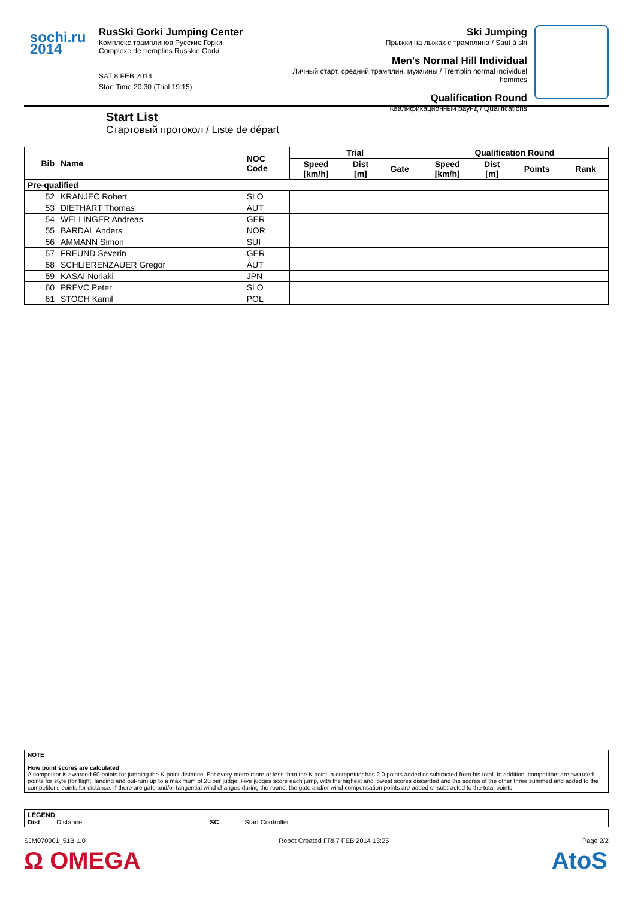sochi.ru
2014
RusSki Gorki Jumping Center
Комплекс трамплинов Русские Горки
Complexe de tremplins Russkie Gorki
SAT 8 FEB 2014
Start Time 20:30 (Trial 19:15)
Ski Jumping
Прыжки на лыжах с трамплина / Saut à ski
Men's Normal Hill Individual
Личный старт, средний трамплин, мужчины / Tremplin normal individuel hommes
Qualification Round
Квалификационный раунд / Qualifications
Start List
Стартовый протокол / Liste de départ
| Bib | Name | NOC Code | Trial | | | Qualification Round | | | |
| --- | --- | --- | --- | --- | --- | --- | --- | --- | --- |
| | | | Speed [km/h] | Dist [m] | Gate | Speed [km/h] | Dist [m] | Points | Rank |
| Pre-qualified | | | | | | | | | |
| 52 | KRANJEC Robert | SLO | | | | | | | |
| 53 | DIETHART Thomas | AUT | | | | | | | |
| 54 | WELLINGER Andreas | GER | | | | | | | |
| 55 | BARDAL Anders | NOR | | | | | | | |
| 56 | AMMANN Simon | SUI | | | | | | | |
| 57 | FREUND Severin | GER | | | | | | | |
| 58 | SCHLIERENZAUER Gregor | AUT | | | | | | | |
| 59 | KASAI Noriaki | JPN | | | | | | | |
| 60 | PREVC Peter | SLO | | | | | | | |
| 61 | STOCH Kamil | POL | | | | | | | |
NOTE
How point scores are calculated
A competitor is awarded 60 points for jumping the K-point distance. For every metre more or less than the K point, a competitor has 2.0 points added or subtracted from his total. In addition, competitors are awarded points for style (for flight, landing and out-run) up to a maximum of 20 per judge. Five judges score each jump, with the highest and lowest scores discarded and the scores of the other three summed and added to the competitor's points for distance. If there are gate and/or tangential wind changes during the round, the gate and/or wind compensation points are added or subtracted to the total points.
LEGEND
Dist Distance SC Start Controller
SJM070901_51B 1.0 Repot Created FRI 7 FEB 2014 13:25 Page 2/2
Ω OMEGA AtoS